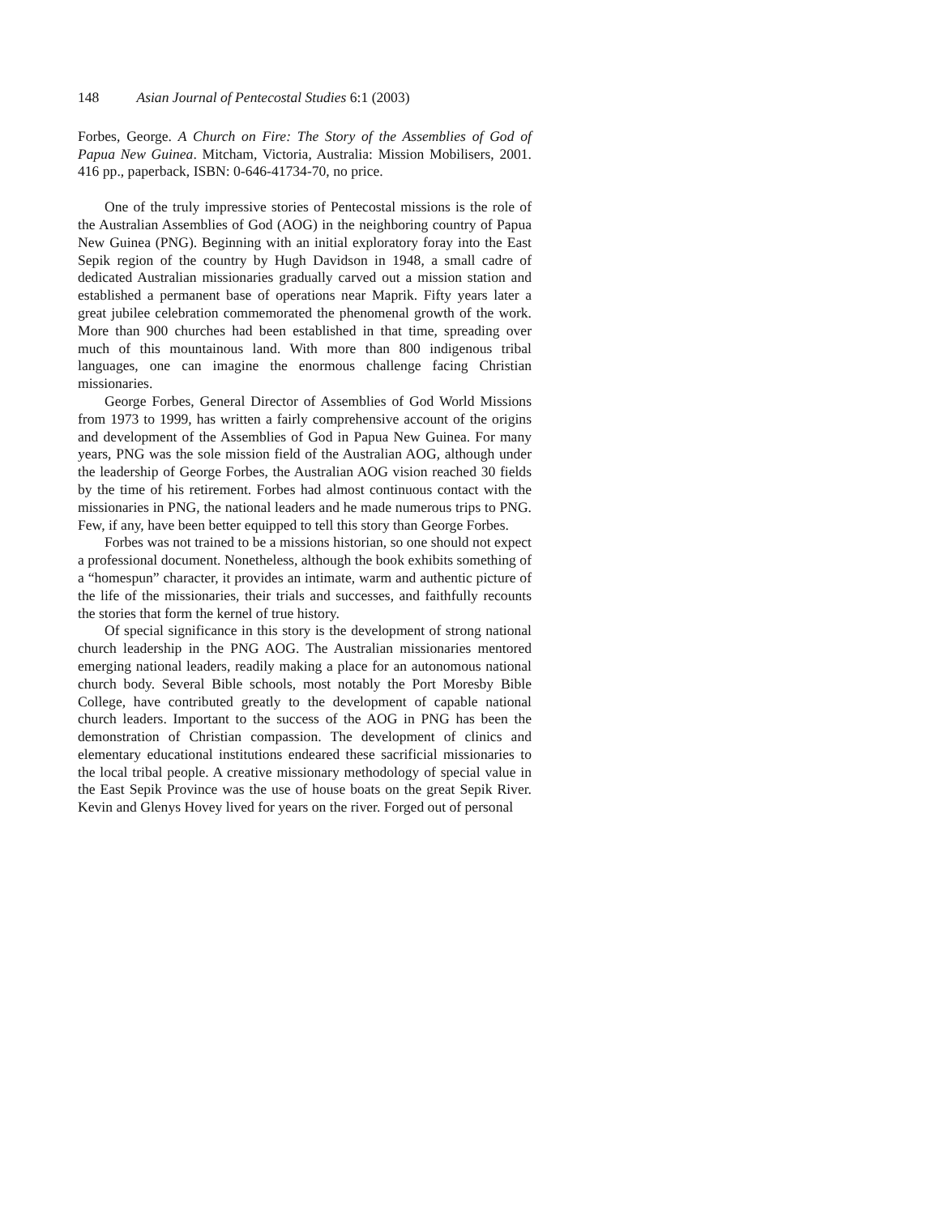148 Asian Journal of Pentecostal Studies 6:1 (2003)
Forbes, George. A Church on Fire: The Story of the Assemblies of God of Papua New Guinea. Mitcham, Victoria, Australia: Mission Mobilisers, 2001. 416 pp., paperback, ISBN: 0-646-41734-70, no price.
One of the truly impressive stories of Pentecostal missions is the role of the Australian Assemblies of God (AOG) in the neighboring country of Papua New Guinea (PNG). Beginning with an initial exploratory foray into the East Sepik region of the country by Hugh Davidson in 1948, a small cadre of dedicated Australian missionaries gradually carved out a mission station and established a permanent base of operations near Maprik. Fifty years later a great jubilee celebration commemorated the phenomenal growth of the work. More than 900 churches had been established in that time, spreading over much of this mountainous land. With more than 800 indigenous tribal languages, one can imagine the enormous challenge facing Christian missionaries.
George Forbes, General Director of Assemblies of God World Missions from 1973 to 1999, has written a fairly comprehensive account of the origins and development of the Assemblies of God in Papua New Guinea. For many years, PNG was the sole mission field of the Australian AOG, although under the leadership of George Forbes, the Australian AOG vision reached 30 fields by the time of his retirement. Forbes had almost continuous contact with the missionaries in PNG, the national leaders and he made numerous trips to PNG. Few, if any, have been better equipped to tell this story than George Forbes.
Forbes was not trained to be a missions historian, so one should not expect a professional document. Nonetheless, although the book exhibits something of a “homespun” character, it provides an intimate, warm and authentic picture of the life of the missionaries, their trials and successes, and faithfully recounts the stories that form the kernel of true history.
Of special significance in this story is the development of strong national church leadership in the PNG AOG. The Australian missionaries mentored emerging national leaders, readily making a place for an autonomous national church body. Several Bible schools, most notably the Port Moresby Bible College, have contributed greatly to the development of capable national church leaders. Important to the success of the AOG in PNG has been the demonstration of Christian compassion. The development of clinics and elementary educational institutions endeared these sacrificial missionaries to the local tribal people. A creative missionary methodology of special value in the East Sepik Province was the use of house boats on the great Sepik River. Kevin and Glenys Hovey lived for years on the river. Forged out of personal